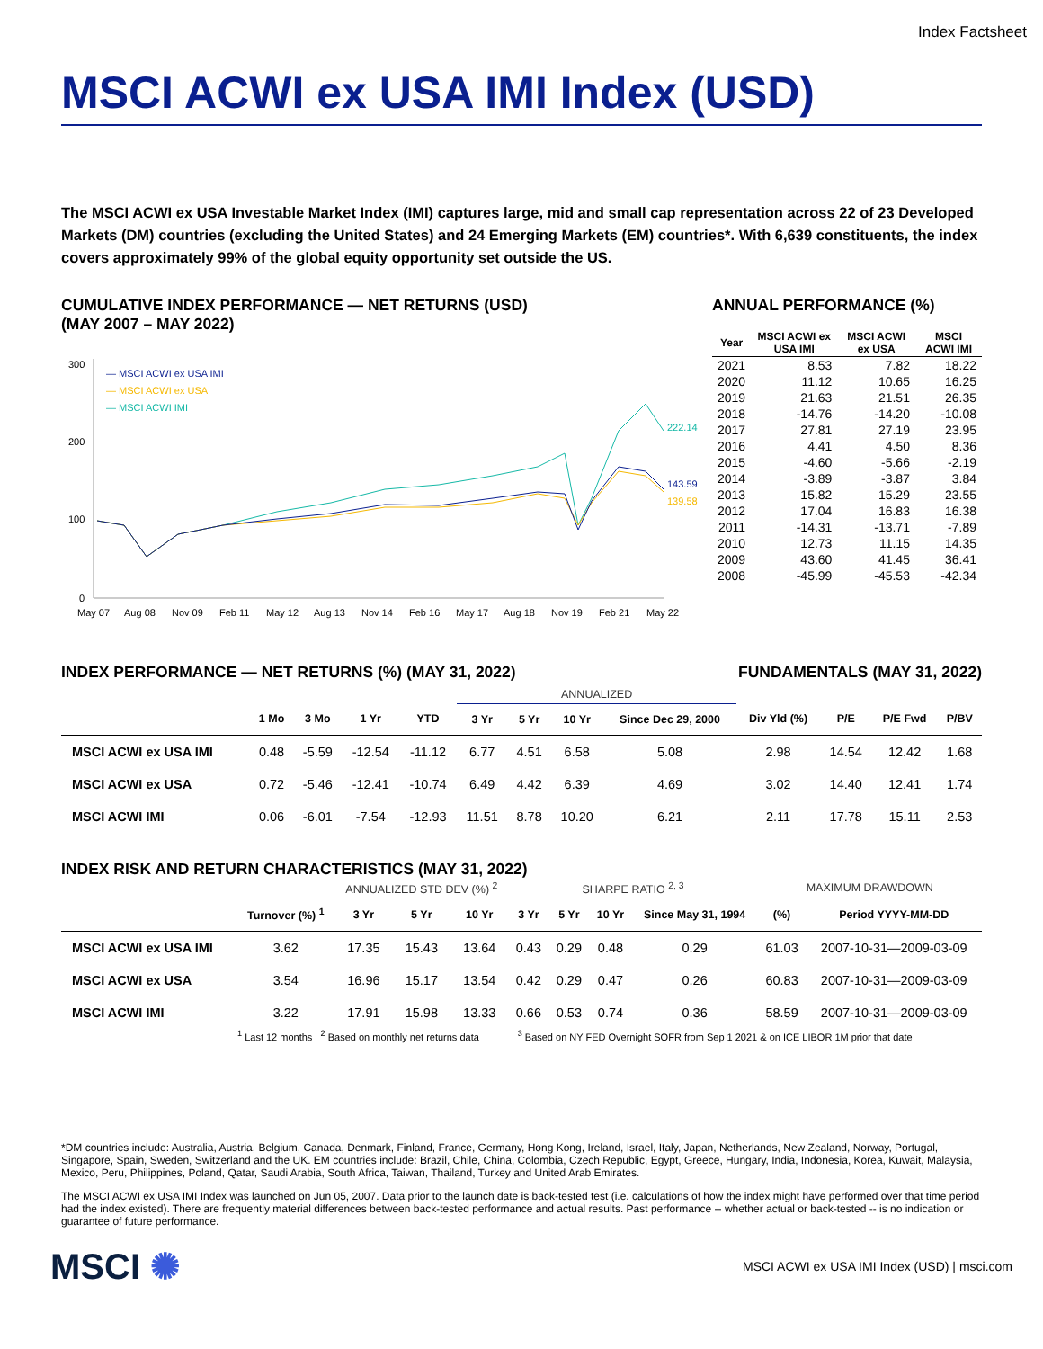Index Factsheet
MSCI ACWI ex USA IMI Index (USD)
The MSCI ACWI ex USA Investable Market Index (IMI) captures large, mid and small cap representation across 22 of 23 Developed Markets (DM) countries (excluding the United States) and 24 Emerging Markets (EM) countries*. With 6,639 constituents, the index covers approximately 99% of the global equity opportunity set outside the US.
CUMULATIVE INDEX PERFORMANCE — NET RETURNS (USD)
(MAY 2007 – MAY 2022)
300
200
100
0
222.14
143.59
139.58
— MSCI ACWI ex USA IMI
— MSCI ACWI ex USA
— MSCI ACWI IMI
May 07
Aug 08
Nov 09
Feb 11
May 12
Aug 13
Nov 14
Feb 16
May 17
Aug 18
Nov 19
Feb 21
May 22
ANNUAL PERFORMANCE (%)
| Year | MSCI ACWI ex USA IMI | MSCI ACWI ex USA | MSCI ACWI IMI |
| --- | --- | --- | --- |
| 2021 | 8.53 | 7.82 | 18.22 |
| 2020 | 11.12 | 10.65 | 16.25 |
| 2019 | 21.63 | 21.51 | 26.35 |
| 2018 | -14.76 | -14.20 | -10.08 |
| 2017 | 27.81 | 27.19 | 23.95 |
| 2016 | 4.41 | 4.50 | 8.36 |
| 2015 | -4.60 | -5.66 | -2.19 |
| 2014 | -3.89 | -3.87 | 3.84 |
| 2013 | 15.82 | 15.29 | 23.55 |
| 2012 | 17.04 | 16.83 | 16.38 |
| 2011 | -14.31 | -13.71 | -7.89 |
| 2010 | 12.73 | 11.15 | 14.35 |
| 2009 | 43.60 | 41.45 | 36.41 |
| 2008 | -45.99 | -45.53 | -42.34 |
INDEX PERFORMANCE — NET RETURNS (%) (MAY 31, 2022)
FUNDAMENTALS (MAY 31, 2022)
| | | | | | ANNUALIZED | | | | | | | |
| --- | --- | --- | --- | --- | --- | --- | --- | --- | --- | --- | --- | --- |
| | 1 Mo | 3 Mo | 1 Yr | YTD | 3 Yr | 5 Yr | 10 Yr | Since Dec 29, 2000 | Div Yld (%) | P/E | P/E Fwd | P/BV |
| MSCI ACWI ex USA IMI | 0.48 | -5.59 | -12.54 | -11.12 | 6.77 | 4.51 | 6.58 | 5.08 | 2.98 | 14.54 | 12.42 | 1.68 |
| MSCI ACWI ex USA | 0.72 | -5.46 | -12.41 | -10.74 | 6.49 | 4.42 | 6.39 | 4.69 | 3.02 | 14.40 | 12.41 | 1.74 |
| MSCI ACWI IMI | 0.06 | -6.01 | -7.54 | -12.93 | 11.51 | 8.78 | 10.20 | 6.21 | 2.11 | 17.78 | 15.11 | 2.53 |
INDEX RISK AND RETURN CHARACTERISTICS (MAY 31, 2022)
| | | ANNUALIZED STD DEV (%) <sup>2</sup> | | | SHARPE RATIO <sup>2, 3</sup> | | | | MAXIMUM DRAWDOWN | |
| --- | --- | --- | --- | --- | --- | --- | --- | --- | --- | --- |
| | Turnover (%) <sup>1</sup> | 3 Yr | 5 Yr | 10 Yr | 3 Yr | 5 Yr | 10 Yr | Since May 31, 1994 | (%) | Period YYYY-MM-DD |
| MSCI ACWI ex USA IMI | 3.62 | 17.35 | 15.43 | 13.64 | 0.43 | 0.29 | 0.48 | 0.29 | 61.03 | 2007-10-31—2009-03-09 |
| MSCI ACWI ex USA | 3.54 | 16.96 | 15.17 | 13.54 | 0.42 | 0.29 | 0.47 | 0.26 | 60.83 | 2007-10-31—2009-03-09 |
| MSCI ACWI IMI | 3.22 | 17.91 | 15.98 | 13.33 | 0.66 | 0.53 | 0.74 | 0.36 | 58.59 | 2007-10-31—2009-03-09 |
<sup>1</sup> Last 12 months <sup>2</sup> Based on monthly net returns data <sup>3</sup> Based on NY FED Overnight SOFR from Sep 1 2021 & on ICE LIBOR 1M prior that date
*DM countries include: Australia, Austria, Belgium, Canada, Denmark, Finland, France, Germany, Hong Kong, Ireland, Israel, Italy, Japan, Netherlands, New Zealand, Norway, Portugal, Singapore, Spain, Sweden, Switzerland and the UK. EM countries include: Brazil, Chile, China, Colombia, Czech Republic, Egypt, Greece, Hungary, India, Indonesia, Korea, Kuwait, Malaysia, Mexico, Peru, Philippines, Poland, Qatar, Saudi Arabia, South Africa, Taiwan, Thailand, Turkey and United Arab Emirates.
The MSCI ACWI ex USA IMI Index was launched on Jun 05, 2007. Data prior to the launch date is back-tested test (i.e. calculations of how the index might have performed over that time period had the index existed). There are frequently material differences between back-tested performance and actual results. Past performance -- whether actual or back-tested -- is no indication or guarantee of future performance.
MSCI ✺
MSCI ACWI ex USA IMI Index (USD) | msci.com